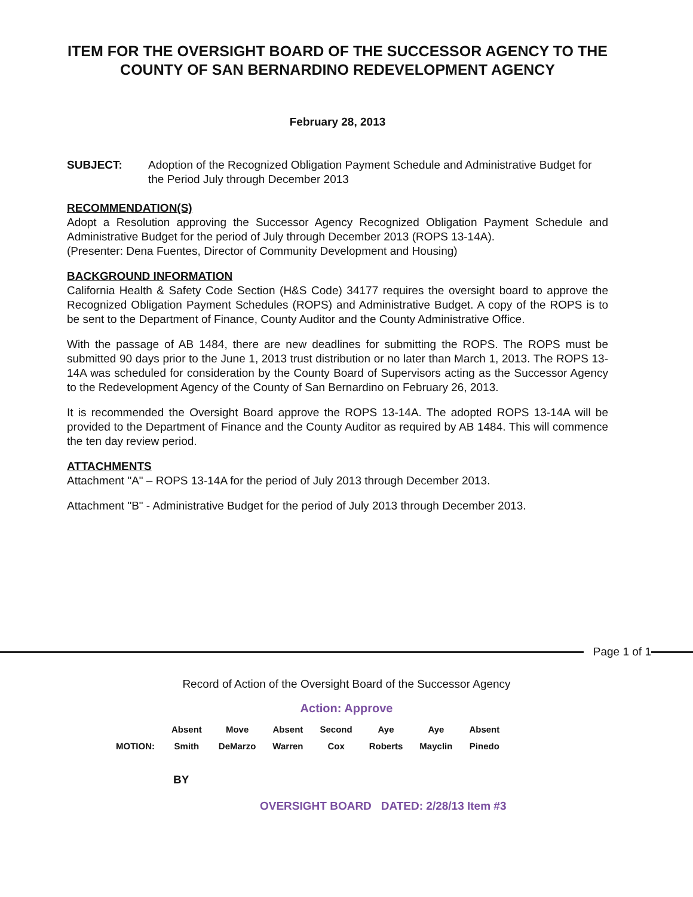ITEM FOR THE OVERSIGHT BOARD OF THE SUCCESSOR AGENCY TO THE COUNTY OF SAN BERNARDINO REDEVELOPMENT AGENCY
February 28, 2013
SUBJECT: Adoption of the Recognized Obligation Payment Schedule and Administrative Budget for the Period July through December 2013
RECOMMENDATION(S)
Adopt a Resolution approving the Successor Agency Recognized Obligation Payment Schedule and Administrative Budget for the period of July through December 2013 (ROPS 13-14A).
(Presenter: Dena Fuentes, Director of Community Development and Housing)
BACKGROUND INFORMATION
California Health & Safety Code Section (H&S Code) 34177 requires the oversight board to approve the Recognized Obligation Payment Schedules (ROPS) and Administrative Budget. A copy of the ROPS is to be sent to the Department of Finance, County Auditor and the County Administrative Office.
With the passage of AB 1484, there are new deadlines for submitting the ROPS. The ROPS must be submitted 90 days prior to the June 1, 2013 trust distribution or no later than March 1, 2013. The ROPS 13-14A was scheduled for consideration by the County Board of Supervisors acting as the Successor Agency to the Redevelopment Agency of the County of San Bernardino on February 26, 2013.
It is recommended the Oversight Board approve the ROPS 13-14A. The adopted ROPS 13-14A will be provided to the Department of Finance and the County Auditor as required by AB 1484. This will commence the ten day review period.
ATTACHMENTS
Attachment "A" – ROPS 13-14A for the period of July 2013 through December 2013.
Attachment "B" - Administrative Budget for the period of July 2013 through December 2013.
Page 1 of 1
Record of Action of the Oversight Board of the Successor Agency
Action: Approve
| | Absent | Move | Absent | Second | Aye | Aye | Absent |
| MOTION: | Smith | DeMarzo | Warren | Cox | Roberts | Mayclin | Pinedo |
BY
OVERSIGHT BOARD DATED: 2/28/13 Item #3